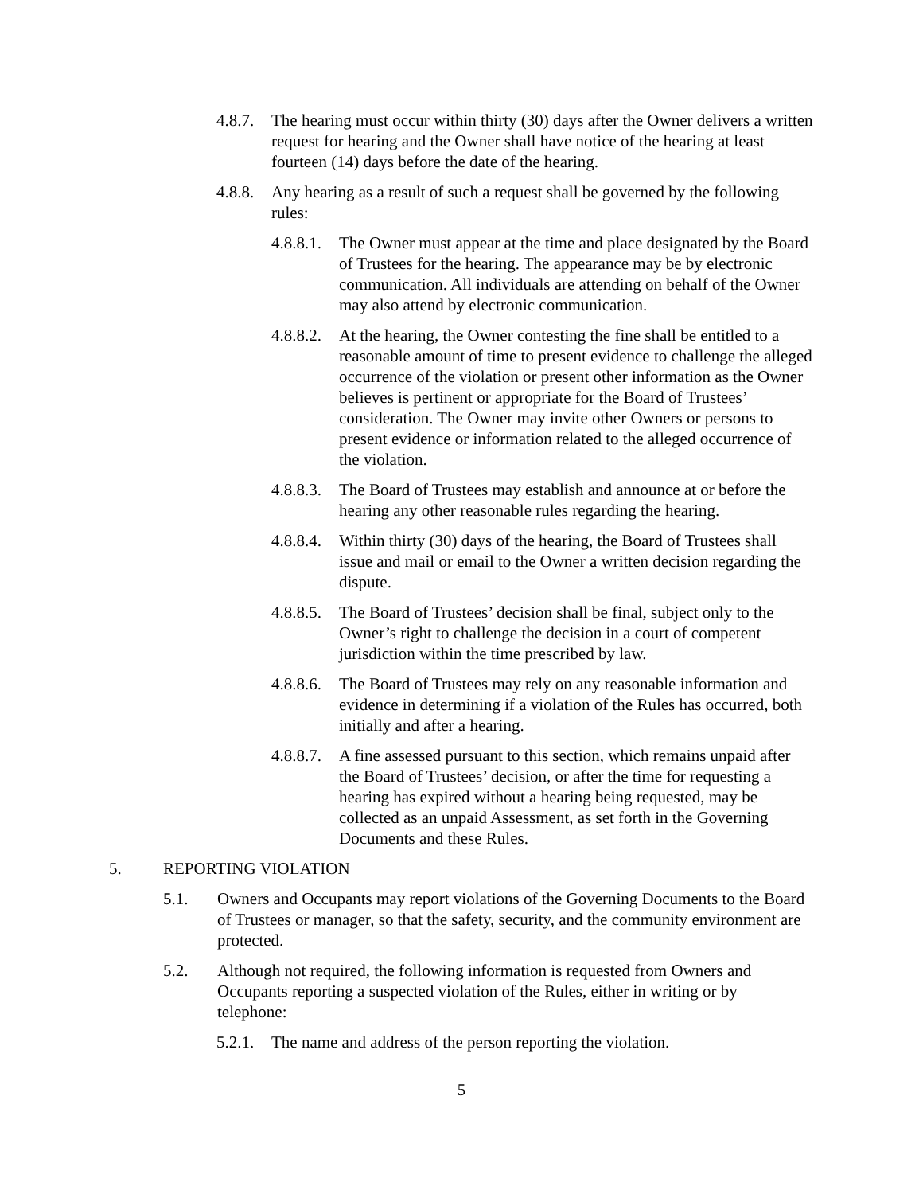4.8.7. The hearing must occur within thirty (30) days after the Owner delivers a written request for hearing and the Owner shall have notice of the hearing at least fourteen (14) days before the date of the hearing.
4.8.8. Any hearing as a result of such a request shall be governed by the following rules:
4.8.8.1. The Owner must appear at the time and place designated by the Board of Trustees for the hearing. The appearance may be by electronic communication. All individuals are attending on behalf of the Owner may also attend by electronic communication.
4.8.8.2. At the hearing, the Owner contesting the fine shall be entitled to a reasonable amount of time to present evidence to challenge the alleged occurrence of the violation or present other information as the Owner believes is pertinent or appropriate for the Board of Trustees’ consideration. The Owner may invite other Owners or persons to present evidence or information related to the alleged occurrence of the violation.
4.8.8.3. The Board of Trustees may establish and announce at or before the hearing any other reasonable rules regarding the hearing.
4.8.8.4. Within thirty (30) days of the hearing, the Board of Trustees shall issue and mail or email to the Owner a written decision regarding the dispute.
4.8.8.5. The Board of Trustees’ decision shall be final, subject only to the Owner’s right to challenge the decision in a court of competent jurisdiction within the time prescribed by law.
4.8.8.6. The Board of Trustees may rely on any reasonable information and evidence in determining if a violation of the Rules has occurred, both initially and after a hearing.
4.8.8.7. A fine assessed pursuant to this section, which remains unpaid after the Board of Trustees’ decision, or after the time for requesting a hearing has expired without a hearing being requested, may be collected as an unpaid Assessment, as set forth in the Governing Documents and these Rules.
5. REPORTING VIOLATION
5.1. Owners and Occupants may report violations of the Governing Documents to the Board of Trustees or manager, so that the safety, security, and the community environment are protected.
5.2. Although not required, the following information is requested from Owners and Occupants reporting a suspected violation of the Rules, either in writing or by telephone:
5.2.1. The name and address of the person reporting the violation.
5